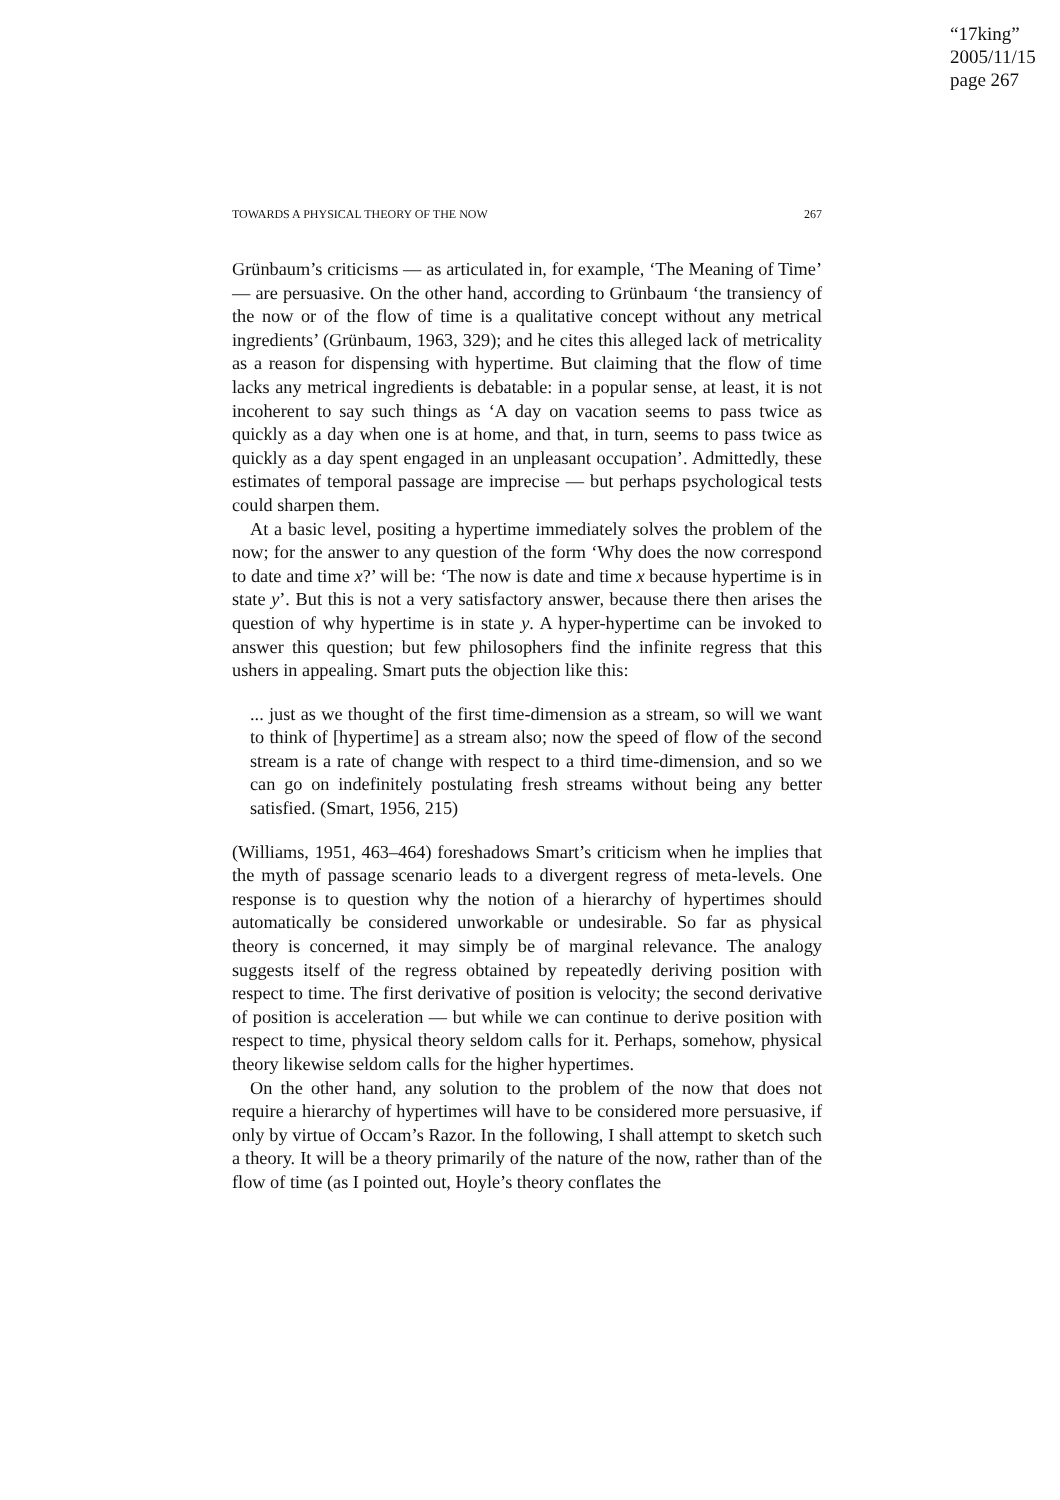“17king”
2005/11/15
page 267
TOWARDS A PHYSICAL THEORY OF THE NOW 267
Grünbaum’s criticisms — as articulated in, for example, ‘The Meaning of Time’ — are persuasive. On the other hand, according to Grünbaum ‘the transiency of the now or of the flow of time is a qualitative concept without any metrical ingredients’ (Grünbaum, 1963, 329); and he cites this alleged lack of metricality as a reason for dispensing with hypertime. But claiming that the flow of time lacks any metrical ingredients is debatable: in a popular sense, at least, it is not incoherent to say such things as ‘A day on vacation seems to pass twice as quickly as a day when one is at home, and that, in turn, seems to pass twice as quickly as a day spent engaged in an unpleasant occupation’. Admittedly, these estimates of temporal passage are imprecise — but perhaps psychological tests could sharpen them.
At a basic level, positing a hypertime immediately solves the problem of the now; for the answer to any question of the form ‘Why does the now correspond to date and time x?’ will be: ‘The now is date and time x because hypertime is in state y’. But this is not a very satisfactory answer, because there then arises the question of why hypertime is in state y. A hyper-hypertime can be invoked to answer this question; but few philosophers find the infinite regress that this ushers in appealing. Smart puts the objection like this:
... just as we thought of the first time-dimension as a stream, so will we want to think of [hypertime] as a stream also; now the speed of flow of the second stream is a rate of change with respect to a third time-dimension, and so we can go on indefinitely postulating fresh streams without being any better satisfied. (Smart, 1956, 215)
(Williams, 1951, 463–464) foreshadows Smart’s criticism when he implies that the myth of passage scenario leads to a divergent regress of meta-levels. One response is to question why the notion of a hierarchy of hypertimes should automatically be considered unworkable or undesirable. So far as physical theory is concerned, it may simply be of marginal relevance. The analogy suggests itself of the regress obtained by repeatedly deriving position with respect to time. The first derivative of position is velocity; the second derivative of position is acceleration — but while we can continue to derive position with respect to time, physical theory seldom calls for it. Perhaps, somehow, physical theory likewise seldom calls for the higher hypertimes.
On the other hand, any solution to the problem of the now that does not require a hierarchy of hypertimes will have to be considered more persuasive, if only by virtue of Occam’s Razor. In the following, I shall attempt to sketch such a theory. It will be a theory primarily of the nature of the now, rather than of the flow of time (as I pointed out, Hoyle’s theory conflates the